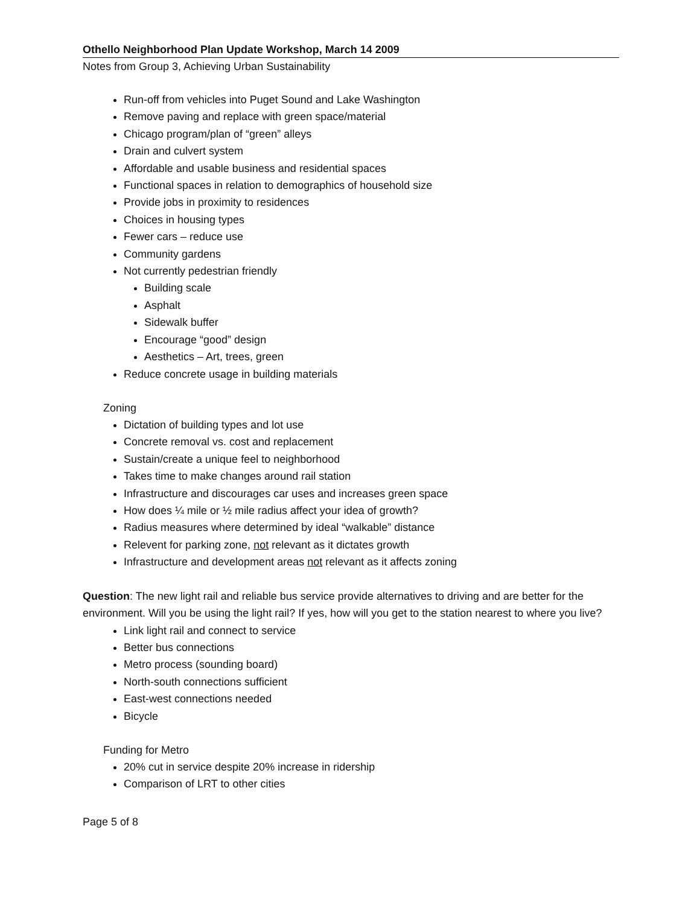Othello Neighborhood Plan Update Workshop, March 14 2009
Notes from Group 3, Achieving Urban Sustainability
Run-off from vehicles into Puget Sound and Lake Washington
Remove paving and replace with green space/material
Chicago program/plan of “green” alleys
Drain and culvert system
Affordable and usable business and residential spaces
Functional spaces in relation to demographics of household size
Provide jobs in proximity to residences
Choices in housing types
Fewer cars – reduce use
Community gardens
Not currently pedestrian friendly
Building scale
Asphalt
Sidewalk buffer
Encourage “good” design
Aesthetics – Art, trees, green
Reduce concrete usage in building materials
Zoning
Dictation of building types and lot use
Concrete removal vs. cost and replacement
Sustain/create a unique feel to neighborhood
Takes time to make changes around rail station
Infrastructure and discourages car uses and increases green space
How does ¼ mile or ½ mile radius affect your idea of growth?
Radius measures where determined by ideal “walkable” distance
Relevent for parking zone, not relevant as it dictates growth
Infrastructure and development areas not relevant as it affects zoning
Question: The new light rail and reliable bus service provide alternatives to driving and are better for the environment. Will you be using the light rail? If yes, how will you get to the station nearest to where you live?
Link light rail and connect to service
Better bus connections
Metro process (sounding board)
North-south connections sufficient
East-west connections needed
Bicycle
Funding for Metro
20% cut in service despite 20% increase in ridership
Comparison of LRT to other cities
Page 5 of 8